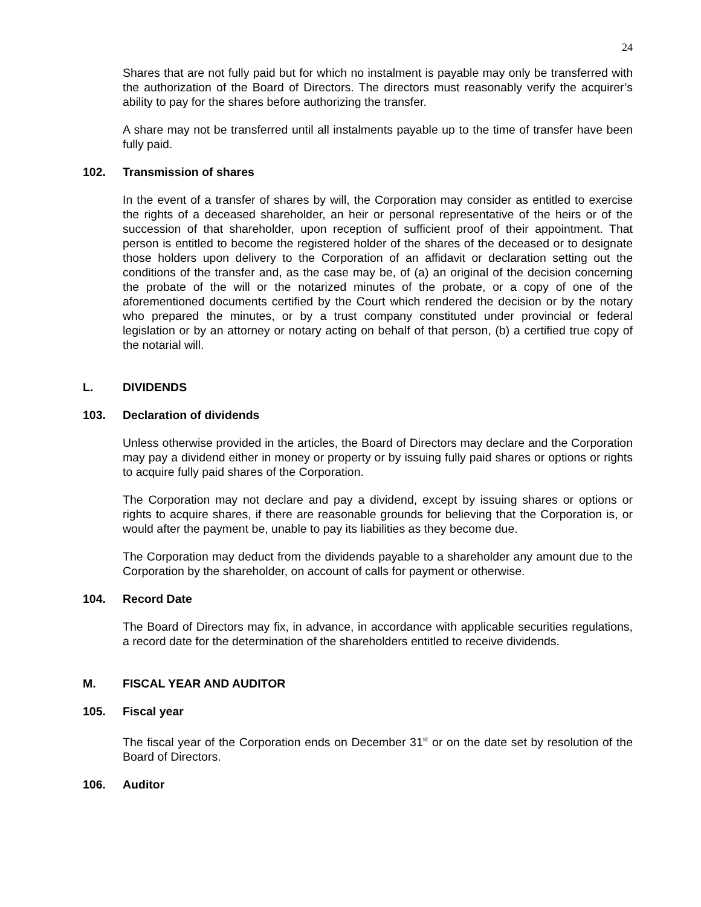24
Shares that are not fully paid but for which no instalment is payable may only be transferred with the authorization of the Board of Directors. The directors must reasonably verify the acquirer’s ability to pay for the shares before authorizing the transfer.
A share may not be transferred until all instalments payable up to the time of transfer have been fully paid.
102. Transmission of shares
In the event of a transfer of shares by will, the Corporation may consider as entitled to exercise the rights of a deceased shareholder, an heir or personal representative of the heirs or of the succession of that shareholder, upon reception of sufficient proof of their appointment. That person is entitled to become the registered holder of the shares of the deceased or to designate those holders upon delivery to the Corporation of an affidavit or declaration setting out the conditions of the transfer and, as the case may be, of (a) an original of the decision concerning the probate of the will or the notarized minutes of the probate, or a copy of one of the aforementioned documents certified by the Court which rendered the decision or by the notary who prepared the minutes, or by a trust company constituted under provincial or federal legislation or by an attorney or notary acting on behalf of that person, (b) a certified true copy of the notarial will.
L. DIVIDENDS
103. Declaration of dividends
Unless otherwise provided in the articles, the Board of Directors may declare and the Corporation may pay a dividend either in money or property or by issuing fully paid shares or options or rights to acquire fully paid shares of the Corporation.
The Corporation may not declare and pay a dividend, except by issuing shares or options or rights to acquire shares, if there are reasonable grounds for believing that the Corporation is, or would after the payment be, unable to pay its liabilities as they become due.
The Corporation may deduct from the dividends payable to a shareholder any amount due to the Corporation by the shareholder, on account of calls for payment or otherwise.
104. Record Date
The Board of Directors may fix, in advance, in accordance with applicable securities regulations, a record date for the determination of the shareholders entitled to receive dividends.
M. FISCAL YEAR AND AUDITOR
105. Fiscal year
The fiscal year of the Corporation ends on December 31<sup>st</sup> or on the date set by resolution of the Board of Directors.
106. Auditor